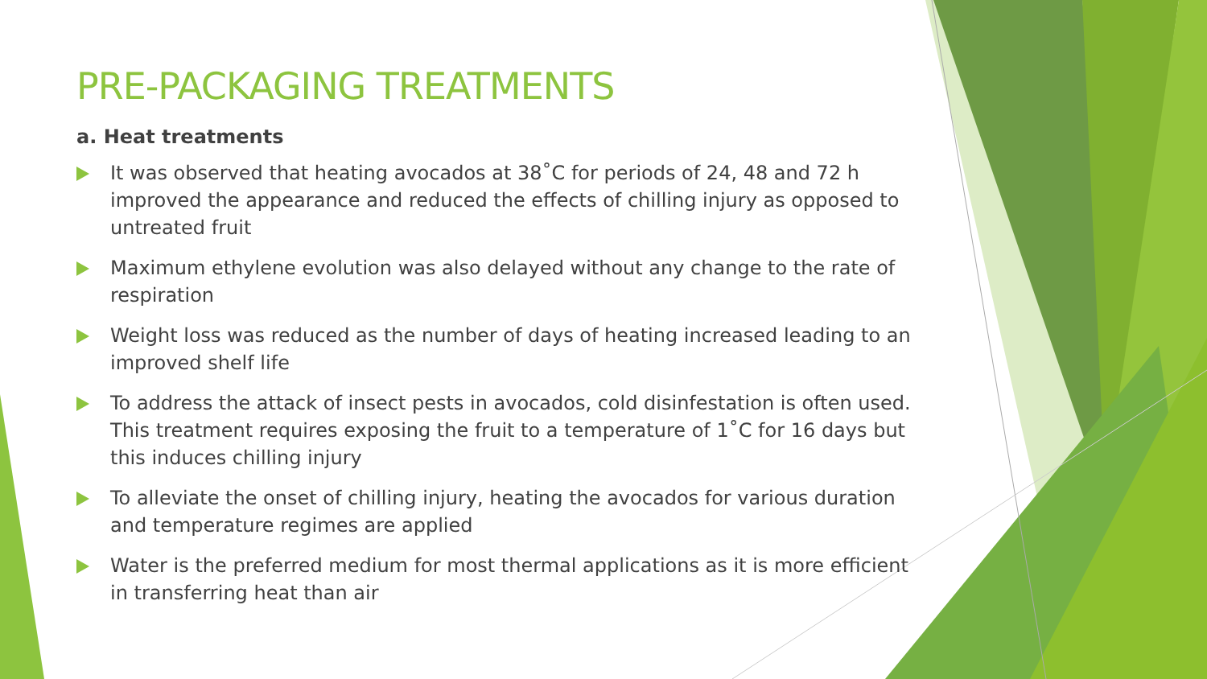PRE-PACKAGING TREATMENTS
a. Heat treatments
It was observed that heating avocados at 38˚C for periods of 24, 48 and 72 h improved the appearance and reduced the effects of chilling injury as opposed to untreated fruit
Maximum ethylene evolution was also delayed without any change to the rate of respiration
Weight loss was reduced as the number of days of heating increased leading to an improved shelf life
To address the attack of insect pests in avocados, cold disinfestation is often used. This treatment requires exposing the fruit to a temperature of 1˚C for 16 days but this induces chilling injury
To alleviate the onset of chilling injury, heating the avocados for various duration and temperature regimes are applied
Water is the preferred medium for most thermal applications as it is more efficient in transferring heat than air